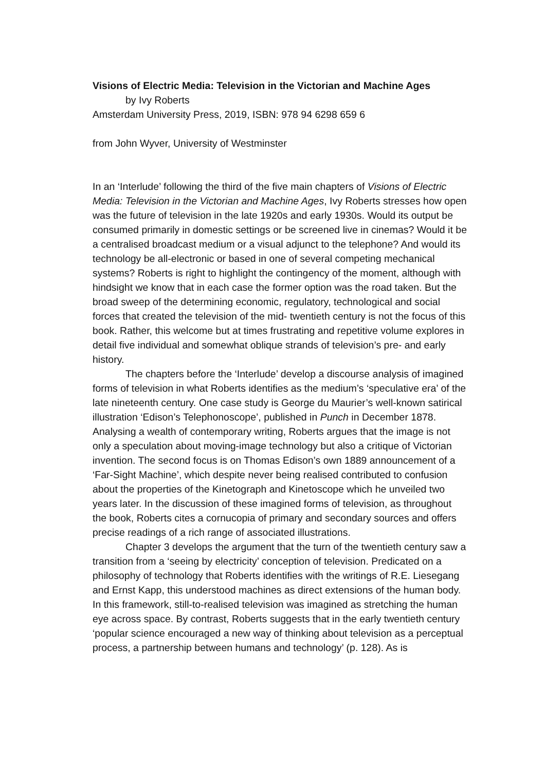Visions of Electric Media: Television in the Victorian and Machine Ages
by Ivy Roberts
Amsterdam University Press, 2019, ISBN: 978 94 6298 659 6
from John Wyver, University of Westminster
In an ‘Interlude’ following the third of the five main chapters of Visions of Electric Media: Television in the Victorian and Machine Ages, Ivy Roberts stresses how open was the future of television in the late 1920s and early 1930s. Would its output be consumed primarily in domestic settings or be screened live in cinemas? Would it be a centralised broadcast medium or a visual adjunct to the telephone? And would its technology be all-electronic or based in one of several competing mechanical systems? Roberts is right to highlight the contingency of the moment, although with hindsight we know that in each case the former option was the road taken. But the broad sweep of the determining economic, regulatory, technological and social forces that created the television of the mid- twentieth century is not the focus of this book. Rather, this welcome but at times frustrating and repetitive volume explores in detail five individual and somewhat oblique strands of television’s pre- and early history.
The chapters before the ‘Interlude’ develop a discourse analysis of imagined forms of television in what Roberts identifies as the medium’s ‘speculative era’ of the late nineteenth century. One case study is George du Maurier’s well-known satirical illustration ‘Edison’s Telephonoscope’, published in Punch in December 1878. Analysing a wealth of contemporary writing, Roberts argues that the image is not only a speculation about moving-image technology but also a critique of Victorian invention. The second focus is on Thomas Edison’s own 1889 announcement of a ‘Far-Sight Machine’, which despite never being realised contributed to confusion about the properties of the Kinetograph and Kinetoscope which he unveiled two years later. In the discussion of these imagined forms of television, as throughout the book, Roberts cites a cornucopia of primary and secondary sources and offers precise readings of a rich range of associated illustrations.
Chapter 3 develops the argument that the turn of the twentieth century saw a transition from a ‘seeing by electricity’ conception of television. Predicated on a philosophy of technology that Roberts identifies with the writings of R.E. Liesegang and Ernst Kapp, this understood machines as direct extensions of the human body. In this framework, still-to-realised television was imagined as stretching the human eye across space. By contrast, Roberts suggests that in the early twentieth century ‘popular science encouraged a new way of thinking about television as a perceptual process, a partnership between humans and technology’ (p. 128). As is